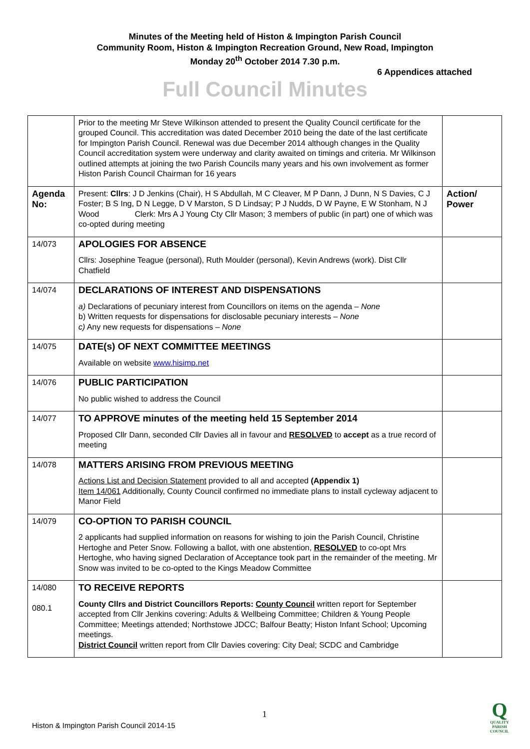Minutes of the Meeting held of Histon & Impington Parish Council
Community Room, Histon & Impington Recreation Ground, New Road, Impington
Monday 20<sup>th</sup> October 2014 7.30 p.m.
6 Appendices attached
Full Council Minutes
| | Prior to the meeting Mr Steve Wilkinson attended to present the Quality Council certificate for the grouped Council. This accreditation was dated December 2010 being the date of the last certificate for Impington Parish Council. Renewal was due December 2014 although changes in the Quality Council accreditation system were underway and clarity awaited on timings and criteria. Mr Wilkinson outlined attempts at joining the two Parish Councils many years and his own involvement as former Histon Parish Council Chairman for 16 years | |
| Agenda No: | Present: Cllrs : J D Jenkins (Chair), H S Abdullah, M C Cleaver, M P Dann, J Dunn, N S Davies, C J Foster; B S Ing, D N Legge, D V Marston, S D Lindsay; P J Nudds, D W Payne, E W Stonham, N J Wood Clerk: Mrs A J Young Cty Cllr Mason; 3 members of public (in part) one of which was co-opted during meeting | Action/ Power |
| 14/073 | APOLOGIES FOR ABSENCE Cllrs: Josephine Teague (personal), Ruth Moulder (personal), Kevin Andrews (work). Dist Cllr Chatfield | |
| 14/074 | DECLARATIONS OF INTEREST AND DISPENSATIONS a) Declarations of pecuniary interest from Councillors on items on the agenda – None b) Written requests for dispensations for disclosable pecuniary interests – None c) Any new requests for dispensations – None | |
| 14/075 | DATE(s) OF NEXT COMMITTEE MEETINGS Available on website www.hisimp.net | |
| 14/076 | PUBLIC PARTICIPATION No public wished to address the Council | |
| 14/077 | TO APPROVE minutes of the meeting held 15 September 2014 Proposed Cllr Dann, seconded Cllr Davies all in favour and RESOLVED to accept as a true record of meeting | |
| 14/078 | MATTERS ARISING FROM PREVIOUS MEETING Actions List and Decision Statement provided to all and accepted (Appendix 1) Item 14/061 Additionally, County Council confirmed no immediate plans to install cycleway adjacent to Manor Field | |
| 14/079 | CO-OPTION TO PARISH COUNCIL 2 applicants had supplied information on reasons for wishing to join the Parish Council, Christine Hertoghe and Peter Snow. Following a ballot, with one abstention, RESOLVED to co-opt Mrs Hertoghe, who having signed Declaration of Acceptance took part in the remainder of the meeting. Mr Snow was invited to be co-opted to the Kings Meadow Committee | |
| 14/080 080.1 | TO RECEIVE REPORTS County Cllrs and District Councillors Reports: County Council written report for September accepted from Cllr Jenkins covering: Adults & Wellbeing Committee; Children & Young People Committee; Meetings attended; Northstowe JDCC; Balfour Beatty; Histon Infant School; Upcoming meetings. District Council written report from Cllr Davies covering: City Deal; SCDC and Cambridge | |
1
Histon & Impington Parish Council 2014-15
Q
QUALITY PARISH COUNCIL